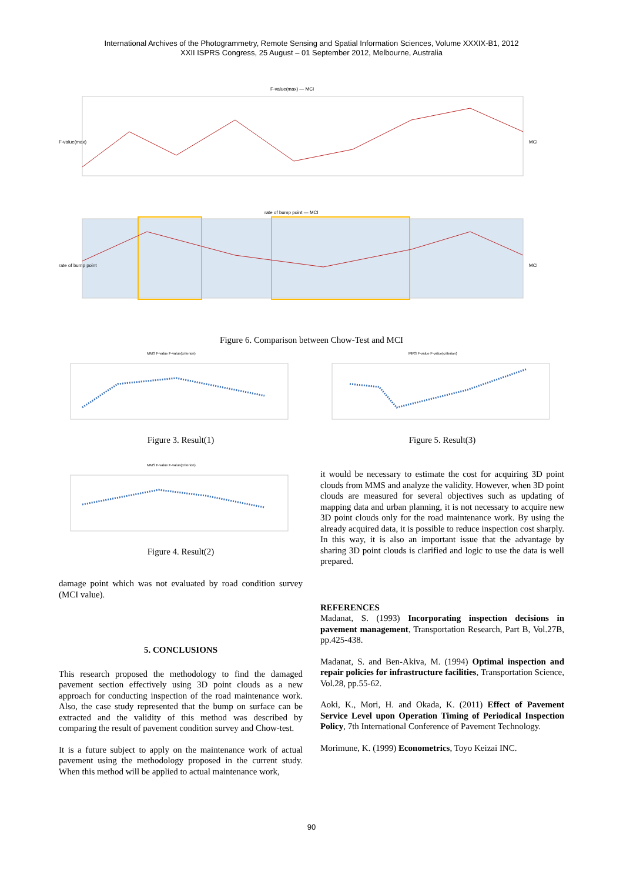International Archives of the Photogrammetry, Remote Sensing and Spatial Information Sciences, Volume XXXIX-B1, 2012
XXII ISPRS Congress, 25 August – 01 September 2012, Melbourne, Australia
F-value(max) — MCI
F-value(max)
MCI
rate of bump point — MCI
rate of bump point
MCI
Figure 6. Comparison between Chow-Test and MCI
MMS F-value F-value(criterion)
Figure 3. Result(1)
MMS F-value F-value(criterion)
Figure 4. Result(2)
damage point which was not evaluated by road condition survey (MCI value).
5. CONCLUSIONS
This research proposed the methodology to find the damaged pavement section effectively using 3D point clouds as a new approach for conducting inspection of the road maintenance work. Also, the case study represented that the bump on surface can be extracted and the validity of this method was described by comparing the result of pavement condition survey and Chow-test.
It is a future subject to apply on the maintenance work of actual pavement using the methodology proposed in the current study. When this method will be applied to actual maintenance work,
MMS F-value F-value(criterion)
Figure 5. Result(3)
it would be necessary to estimate the cost for acquiring 3D point clouds from MMS and analyze the validity. However, when 3D point clouds are measured for several objectives such as updating of mapping data and urban planning, it is not necessary to acquire new 3D point clouds only for the road maintenance work. By using the already acquired data, it is possible to reduce inspection cost sharply. In this way, it is also an important issue that the advantage by sharing 3D point clouds is clarified and logic to use the data is well prepared.
REFERENCES
Madanat, S. (1993) Incorporating inspection decisions in pavement management, Transportation Research, Part B, Vol.27B, pp.425-438.
Madanat, S. and Ben-Akiva, M. (1994) Optimal inspection and repair policies for infrastructure facilities, Transportation Science, Vol.28, pp.55-62.
Aoki, K., Mori, H. and Okada, K. (2011) Effect of Pavement Service Level upon Operation Timing of Periodical Inspection Policy, 7th International Conference of Pavement Technology.
Morimune, K. (1999) Econometrics, Toyo Keizai INC.
90